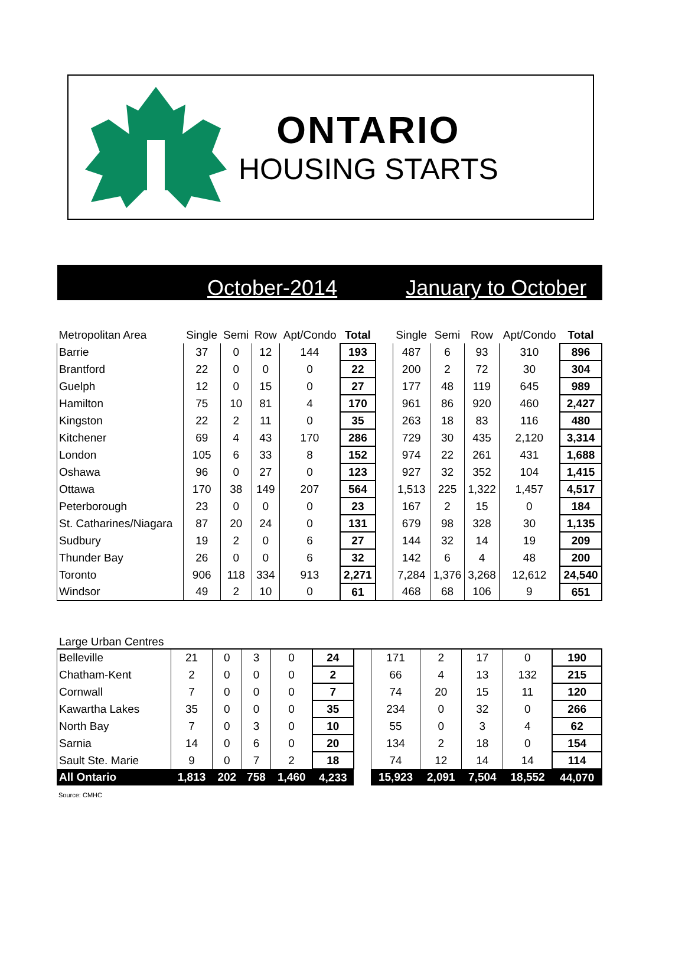ONTARIO
HOUSING STARTS
October-2014 January to October
| Metropolitan Area | Single | Semi | Row | Apt/Condo | Total | | Single | Semi | Row | Apt/Condo | Total |
| Barrie | 37 | 0 | 12 | 144 | 193 | | 487 | 6 | 93 | 310 | 896 |
| Brantford | 22 | 0 | 0 | 0 | 22 | | 200 | 2 | 72 | 30 | 304 |
| Guelph | 12 | 0 | 15 | 0 | 27 | | 177 | 48 | 119 | 645 | 989 |
| Hamilton | 75 | 10 | 81 | 4 | 170 | | 961 | 86 | 920 | 460 | 2,427 |
| Kingston | 22 | 2 | 11 | 0 | 35 | | 263 | 18 | 83 | 116 | 480 |
| Kitchener | 69 | 4 | 43 | 170 | 286 | | 729 | 30 | 435 | 2,120 | 3,314 |
| London | 105 | 6 | 33 | 8 | 152 | | 974 | 22 | 261 | 431 | 1,688 |
| Oshawa | 96 | 0 | 27 | 0 | 123 | | 927 | 32 | 352 | 104 | 1,415 |
| Ottawa | 170 | 38 | 149 | 207 | 564 | | 1,513 | 225 | 1,322 | 1,457 | 4,517 |
| Peterborough | 23 | 0 | 0 | 0 | 23 | | 167 | 2 | 15 | 0 | 184 |
| St. Catharines/Niagara | 87 | 20 | 24 | 0 | 131 | | 679 | 98 | 328 | 30 | 1,135 |
| Sudbury | 19 | 2 | 0 | 6 | 27 | | 144 | 32 | 14 | 19 | 209 |
| Thunder Bay | 26 | 0 | 0 | 6 | 32 | | 142 | 6 | 4 | 48 | 200 |
| Toronto | 906 | 118 | 334 | 913 | 2,271 | | 7,284 | 1,376 | 3,268 | 12,612 | 24,540 |
| Windsor | 49 | 2 | 10 | 0 | 61 | | 468 | 68 | 106 | 9 | 651 |
Large Urban Centres
| Belleville | 21 | 0 | 3 | 0 | 24 | | 171 | 2 | 17 | 0 | 190 |
| Chatham-Kent | 2 | 0 | 0 | 0 | 2 | | 66 | 4 | 13 | 132 | 215 |
| Cornwall | 7 | 0 | 0 | 0 | 7 | | 74 | 20 | 15 | 11 | 120 |
| Kawartha Lakes | 35 | 0 | 0 | 0 | 35 | | 234 | 0 | 32 | 0 | 266 |
| North Bay | 7 | 0 | 3 | 0 | 10 | | 55 | 0 | 3 | 4 | 62 |
| Sarnia | 14 | 0 | 6 | 0 | 20 | | 134 | 2 | 18 | 0 | 154 |
| Sault Ste. Marie | 9 | 0 | 7 | 2 | 18 | | 74 | 12 | 14 | 14 | 114 |
| All Ontario | 1,813 | 202 | 758 | 1,460 | 4,233 | | 15,923 | 2,091 | 7,504 | 18,552 | 44,070 |
Source: CMHC